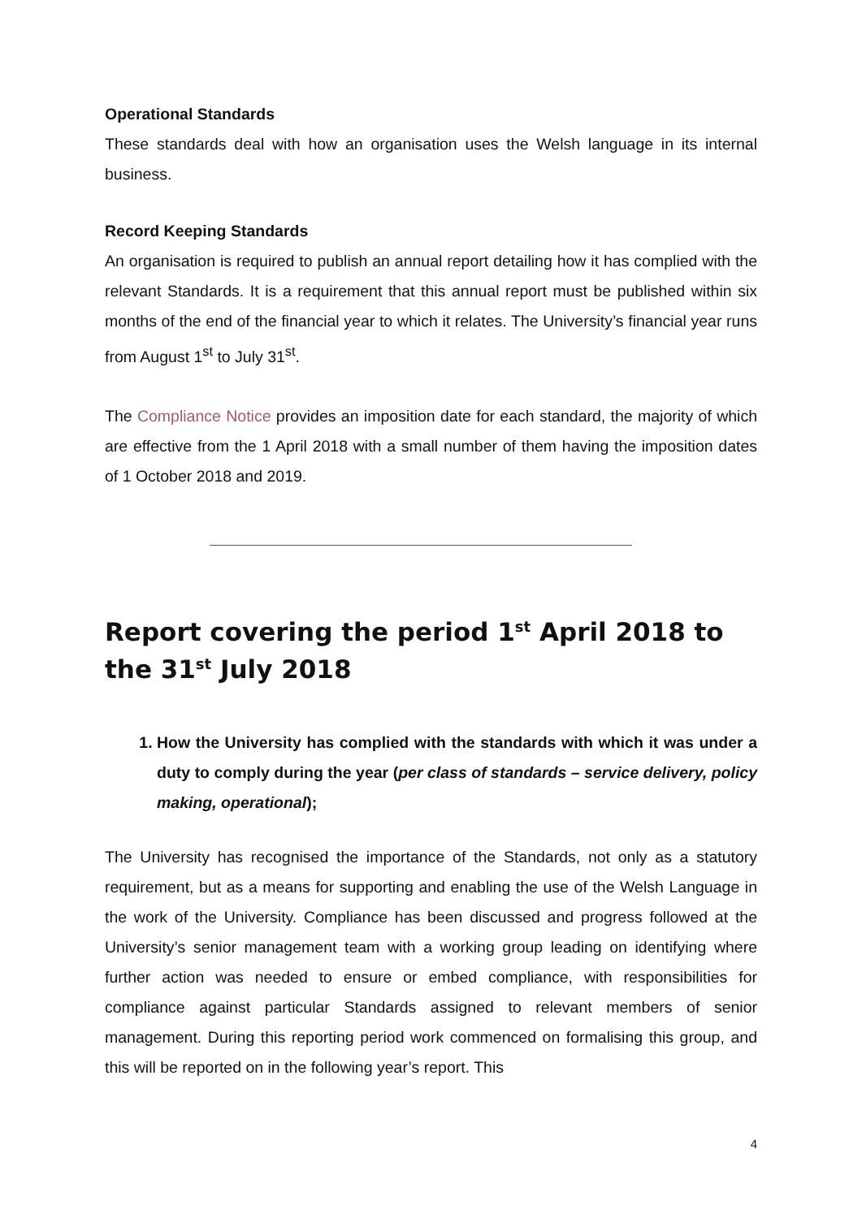Operational Standards
These standards deal with how an organisation uses the Welsh language in its internal business.
Record Keeping Standards
An organisation is required to publish an annual report detailing how it has complied with the relevant Standards. It is a requirement that this annual report must be published within six months of the end of the financial year to which it relates. The University’s financial year runs from August 1<sup>st</sup> to July 31<sup>st</sup>.
The Compliance Notice provides an imposition date for each standard, the majority of which are effective from the 1 April 2018 with a small number of them having the imposition dates of 1 October 2018 and 2019.
Report covering the period 1<sup>st</sup> April 2018 to the 31<sup>st</sup> July 2018
1. How the University has complied with the standards with which it was under a duty to comply during the year (per class of standards – service delivery, policy making, operational);
The University has recognised the importance of the Standards, not only as a statutory requirement, but as a means for supporting and enabling the use of the Welsh Language in the work of the University. Compliance has been discussed and progress followed at the University’s senior management team with a working group leading on identifying where further action was needed to ensure or embed compliance, with responsibilities for compliance against particular Standards assigned to relevant members of senior management. During this reporting period work commenced on formalising this group, and this will be reported on in the following year’s report. This
4